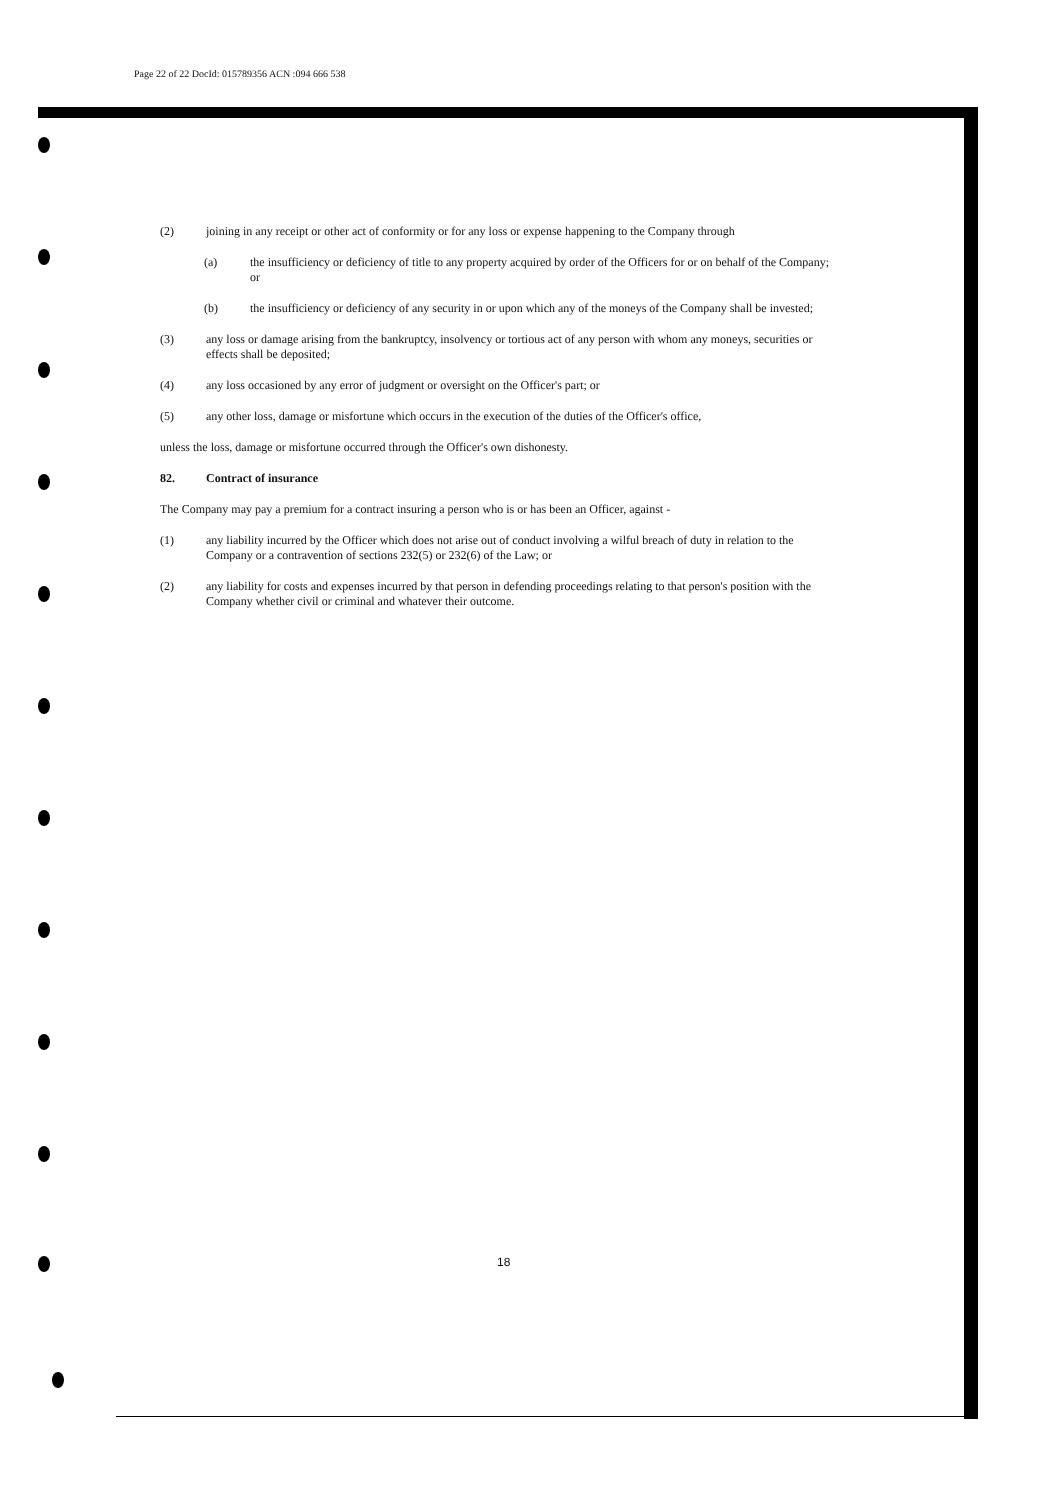Page 22 of 22 DocId: 015789356 ACN :094 666 538
(2) joining in any receipt or other act of conformity or for any loss or expense happening to the Company through
(a) the insufficiency or deficiency of title to any property acquired by order of the Officers for or on behalf of the Company; or
(b) the insufficiency or deficiency of any security in or upon which any of the moneys of the Company shall be invested;
(3) any loss or damage arising from the bankruptcy, insolvency or tortious act of any person with whom any moneys, securities or effects shall be deposited;
(4) any loss occasioned by any error of judgment or oversight on the Officer's part; or
(5) any other loss, damage or misfortune which occurs in the execution of the duties of the Officer's office,
unless the loss, damage or misfortune occurred through the Officer's own dishonesty.
82. Contract of insurance
The Company may pay a premium for a contract insuring a person who is or has been an Officer, against -
(1) any liability incurred by the Officer which does not arise out of conduct involving a wilful breach of duty in relation to the Company or a contravention of sections 232(5) or 232(6) of the Law; or
(2) any liability for costs and expenses incurred by that person in defending proceedings relating to that person's position with the Company whether civil or criminal and whatever their outcome.
18